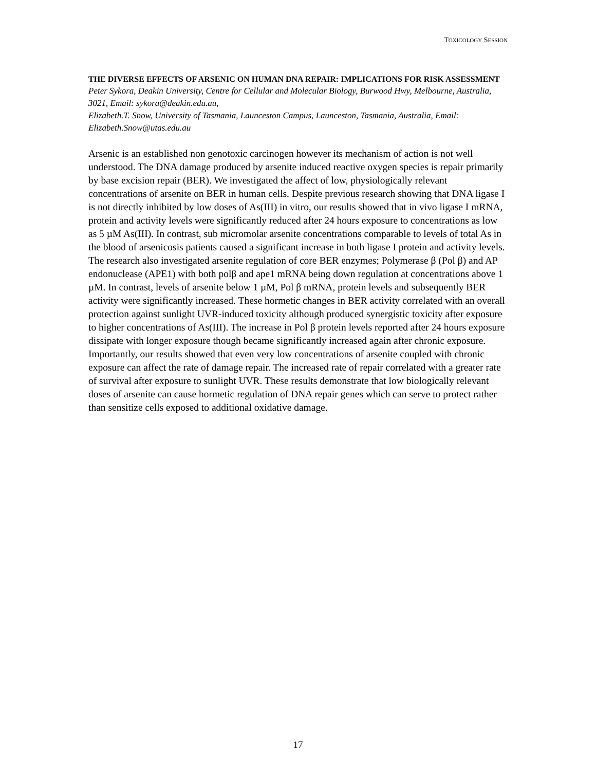TOXICOLOGY SESSION
THE DIVERSE EFFECTS OF ARSENIC ON HUMAN DNA REPAIR: IMPLICATIONS FOR RISK ASSESSMENT
Peter Sykora, Deakin University, Centre for Cellular and Molecular Biology, Burwood Hwy, Melbourne, Australia, 3021, Email: sykora@deakin.edu.au,
Elizabeth.T. Snow, University of Tasmania, Launceston Campus, Launceston, Tasmania, Australia, Email: Elizabeth.Snow@utas.edu.au
Arsenic is an established non genotoxic carcinogen however its mechanism of action is not well understood. The DNA damage produced by arsenite induced reactive oxygen species is repair primarily by base excision repair (BER). We investigated the affect of low, physiologically relevant concentrations of arsenite on BER in human cells. Despite previous research showing that DNA ligase I is not directly inhibited by low doses of As(III) in vitro, our results showed that in vivo ligase I mRNA, protein and activity levels were significantly reduced after 24 hours exposure to concentrations as low as 5 µM As(III). In contrast, sub micromolar arsenite concentrations comparable to levels of total As in the blood of arsenicosis patients caused a significant increase in both ligase I protein and activity levels. The research also investigated arsenite regulation of core BER enzymes; Polymerase β (Pol β) and AP endonuclease (APE1) with both polβ and ape1 mRNA being down regulation at concentrations above 1 µM. In contrast, levels of arsenite below 1 µM, Pol β mRNA, protein levels and subsequently BER activity were significantly increased. These hormetic changes in BER activity correlated with an overall protection against sunlight UVR-induced toxicity although produced synergistic toxicity after exposure to higher concentrations of As(III). The increase in Pol β protein levels reported after 24 hours exposure dissipate with longer exposure though became significantly increased again after chronic exposure. Importantly, our results showed that even very low concentrations of arsenite coupled with chronic exposure can affect the rate of damage repair. The increased rate of repair correlated with a greater rate of survival after exposure to sunlight UVR. These results demonstrate that low biologically relevant doses of arsenite can cause hormetic regulation of DNA repair genes which can serve to protect rather than sensitize cells exposed to additional oxidative damage.
17